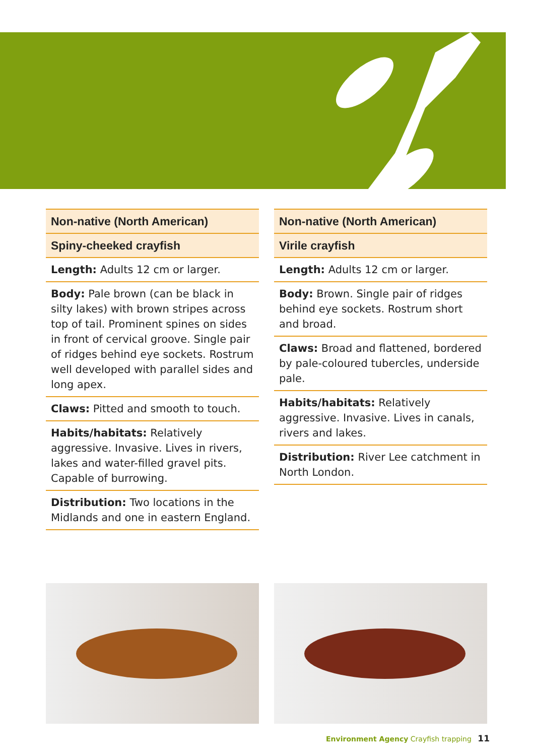| Non-native (North American) |
| Spiny-cheeked crayfish |
| Length: Adults 12 cm or larger. |
| Body: Pale brown (can be black in silty lakes) with brown stripes across top of tail. Prominent spines on sides in front of cervical groove. Single pair of ridges behind eye sockets. Rostrum well developed with parallel sides and long apex. |
| Claws: Pitted and smooth to touch. |
| Habits/habitats: Relatively aggressive. Invasive. Lives in rivers, lakes and water-filled gravel pits. Capable of burrowing. |
| Distribution: Two locations in the Midlands and one in eastern England. |
| Non-native (North American) |
| Virile crayfish |
| Length: Adults 12 cm or larger. |
| Body: Brown. Single pair of ridges behind eye sockets. Rostrum short and broad. |
| Claws: Broad and flattened, bordered by pale-coloured tubercles, underside pale. |
| Habits/habitats: Relatively aggressive. Invasive. Lives in canals, rivers and lakes. |
| Distribution: River Lee catchment in North London. |
Environment Agency Crayfish trapping 11